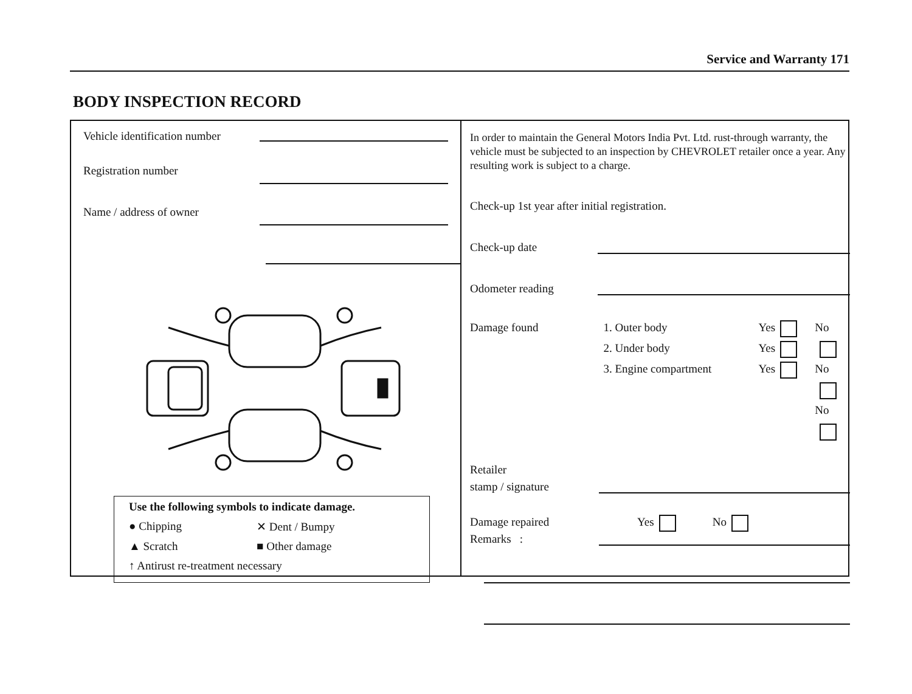Service and Warranty 171
BODY INSPECTION RECORD
Vehicle identification number
Registration number
Name / address of owner
Use the following symbols to indicate damage.
● Chipping ✕ Dent / Bumpy
▲ Scratch ■ Other damage
↑ Antirust re-treatment necessary
In order to maintain the General Motors India Pvt. Ltd. rust-through warranty, the vehicle must be subjected to an inspection by CHEVROLET retailer once a year. Any resulting work is subject to a charge.
Check-up 1st year after initial registration.
Check-up date
Odometer reading
Damage found 1. Outer body
2. Under body
3. Engine compartment
Yes
Yes
Yes
No
No
No
Retailer
stamp / signature
Damage repaired Yes No
Remarks :